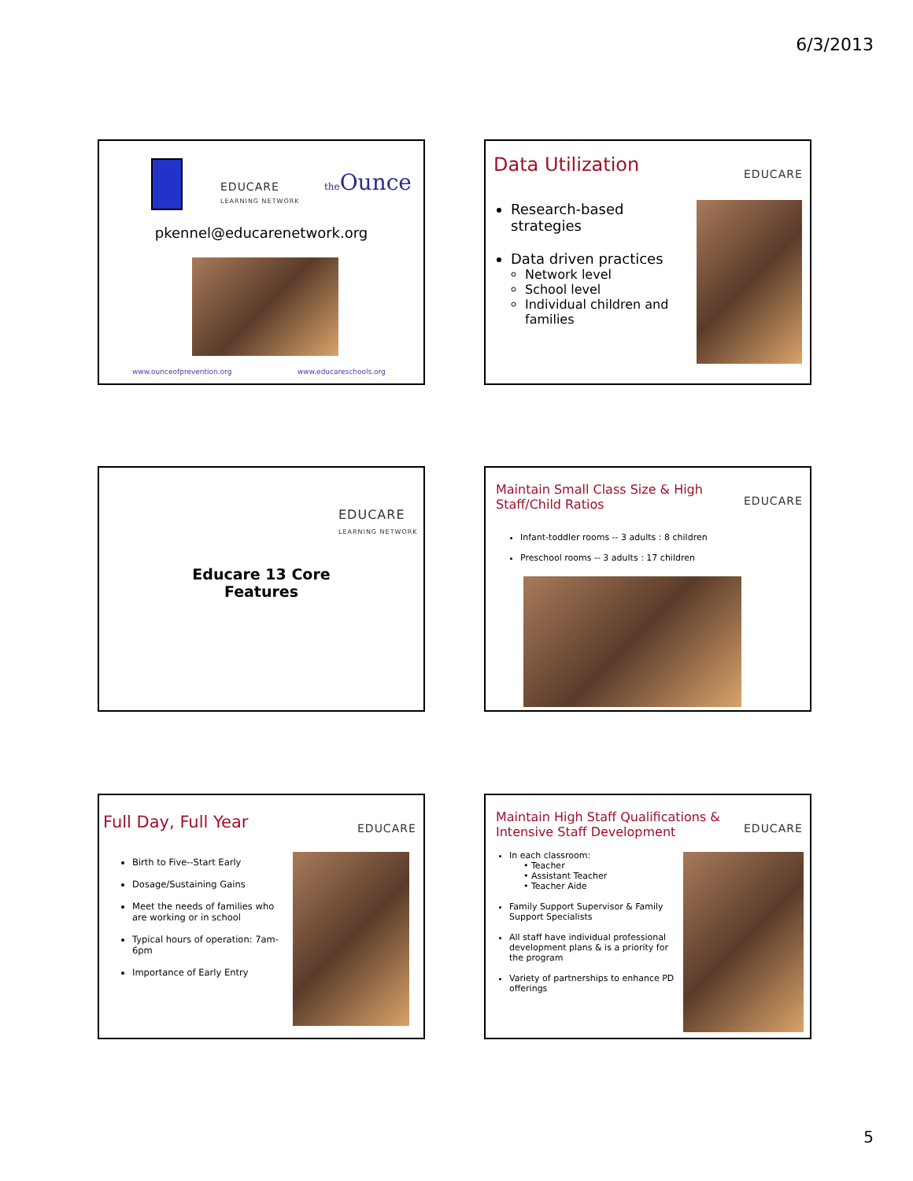6/3/2013
EDUCARE
LEARNING NETWORK
the Ounce
pkennel@educarenetwork.org
www.ounceofprevention.org www.educareschools.org
Data Utilization EDUCARE
Research-based strategies
Data driven practices
Network level
School level
Individual children and families
EDUCARE
LEARNING NETWORK
Educare 13 Core
Features
Maintain Small Class Size & High
Staff/Child Ratios
EDUCARE
Infant-toddler rooms -- 3 adults : 8 children
Preschool rooms -- 3 adults : 17 children
Full Day, Full Year EDUCARE
Birth to Five--Start Early
Dosage/Sustaining Gains
Meet the needs of families who are working or in school
Typical hours of operation: 7am-6pm
Importance of Early Entry
Maintain High Staff Qualifications &
Intensive Staff Development
EDUCARE
In each classroom:
• Teacher
• Assistant Teacher
• Teacher Aide
Family Support Supervisor & Family Support Specialists
All staff have individual professional development plans & is a priority for the program
Variety of partnerships to enhance PD offerings
5